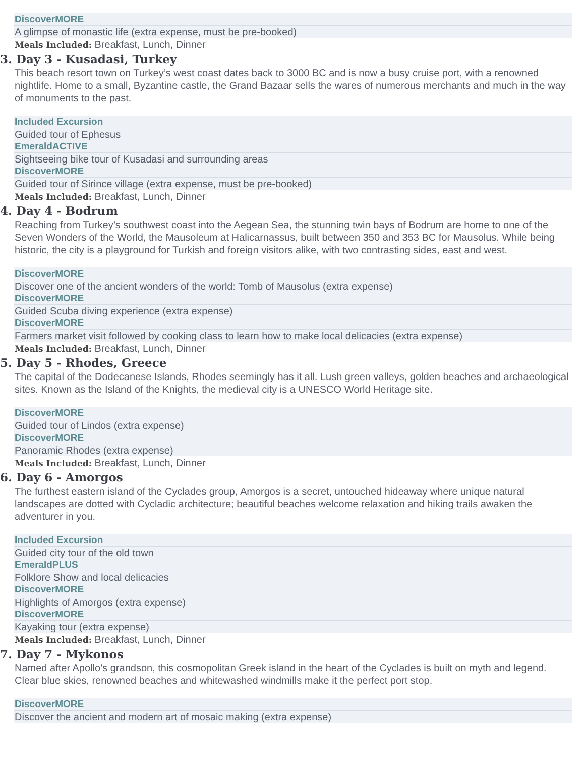| DiscoverMORE |
| A glimpse of monastic life (extra expense, must be pre-booked) |
Meals Included: Breakfast, Lunch, Dinner
3. Day 3 - Kusadasi, Turkey
This beach resort town on Turkey’s west coast dates back to 3000 BC and is now a busy cruise port, with a renowned nightlife. Home to a small, Byzantine castle, the Grand Bazaar sells the wares of numerous merchants and much in the way of monuments to the past.
| Included Excursion |
| Guided tour of Ephesus |
| EmeraldACTIVE |
| Sightseeing bike tour of Kusadasi and surrounding areas |
| DiscoverMORE |
| Guided tour of Sirince village (extra expense, must be pre-booked) |
Meals Included: Breakfast, Lunch, Dinner
4. Day 4 - Bodrum
Reaching from Turkey’s southwest coast into the Aegean Sea, the stunning twin bays of Bodrum are home to one of the Seven Wonders of the World, the Mausoleum at Halicarnassus, built between 350 and 353 BC for Mausolus. While being historic, the city is a playground for Turkish and foreign visitors alike, with two contrasting sides, east and west.
| DiscoverMORE |
| Discover one of the ancient wonders of the world: Tomb of Mausolus (extra expense) |
| DiscoverMORE |
| Guided Scuba diving experience (extra expense) |
| DiscoverMORE |
| Farmers market visit followed by cooking class to learn how to make local delicacies (extra expense) |
Meals Included: Breakfast, Lunch, Dinner
5. Day 5 - Rhodes, Greece
The capital of the Dodecanese Islands, Rhodes seemingly has it all. Lush green valleys, golden beaches and archaeological sites. Known as the Island of the Knights, the medieval city is a UNESCO World Heritage site.
| DiscoverMORE |
| Guided tour of Lindos (extra expense) |
| DiscoverMORE |
| Panoramic Rhodes (extra expense) |
Meals Included: Breakfast, Lunch, Dinner
6. Day 6 - Amorgos
The furthest eastern island of the Cyclades group, Amorgos is a secret, untouched hideaway where unique natural landscapes are dotted with Cycladic architecture; beautiful beaches welcome relaxation and hiking trails awaken the adventurer in you.
| Included Excursion |
| Guided city tour of the old town |
| EmeraldPLUS |
| Folklore Show and local delicacies |
| DiscoverMORE |
| Highlights of Amorgos (extra expense) |
| DiscoverMORE |
| Kayaking tour (extra expense) |
Meals Included: Breakfast, Lunch, Dinner
7. Day 7 - Mykonos
Named after Apollo’s grandson, this cosmopolitan Greek island in the heart of the Cyclades is built on myth and legend. Clear blue skies, renowned beaches and whitewashed windmills make it the perfect port stop.
| DiscoverMORE |
| Discover the ancient and modern art of mosaic making (extra expense) |